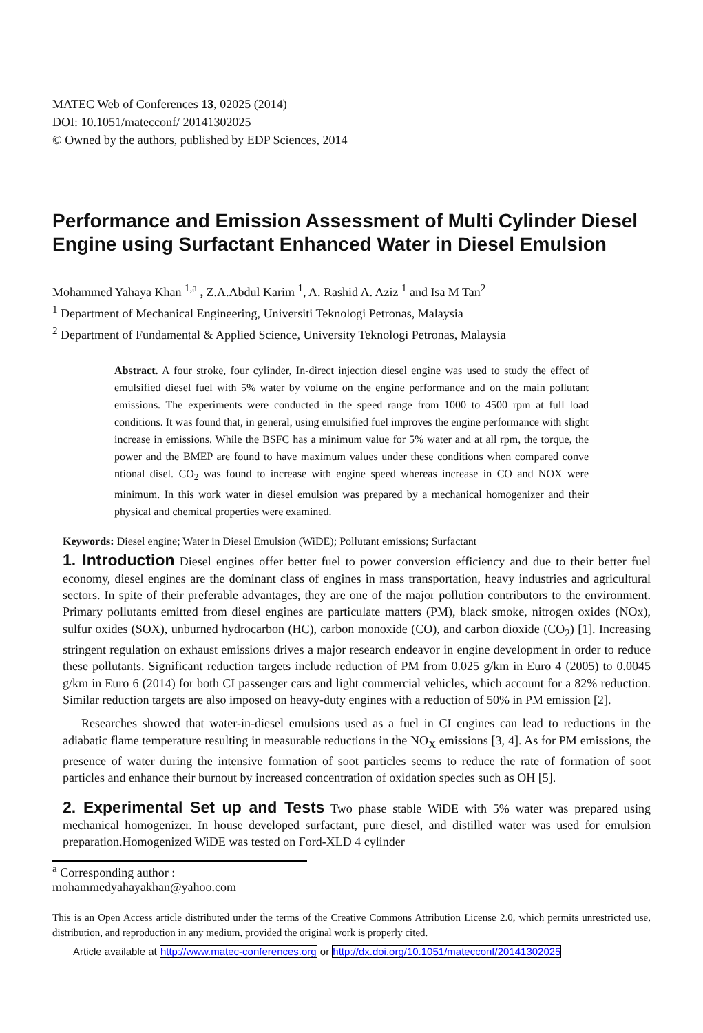MATEC Web of Conferences 13, 02025 (2014)
DOI: 10.1051/matecconf/ 20141302025
© Owned by the authors, published by EDP Sciences, 2014
Performance and Emission Assessment of Multi Cylinder Diesel Engine using Surfactant Enhanced Water in Diesel Emulsion
Mohammed Yahaya Khan <sup>1,a</sup> , Z.A.Abdul Karim <sup>1</sup>, A. Rashid A. Aziz <sup>1</sup> and Isa M Tan<sup>2</sup>
<sup>1</sup> Department of Mechanical Engineering, Universiti Teknologi Petronas, Malaysia
<sup>2</sup> Department of Fundamental & Applied Science, University Teknologi Petronas, Malaysia
Abstract. A four stroke, four cylinder, In-direct injection diesel engine was used to study the effect of emulsified diesel fuel with 5% water by volume on the engine performance and on the main pollutant emissions. The experiments were conducted in the speed range from 1000 to 4500 rpm at full load conditions. It was found that, in general, using emulsified fuel improves the engine performance with slight increase in emissions. While the BSFC has a minimum value for 5% water and at all rpm, the torque, the power and the BMEP are found to have maximum values under these conditions when compared conve ntional disel. CO<sub>2</sub> was found to increase with engine speed whereas increase in CO and NOX were minimum. In this work water in diesel emulsion was prepared by a mechanical homogenizer and their physical and chemical properties were examined.
Keywords: Diesel engine; Water in Diesel Emulsion (WiDE); Pollutant emissions; Surfactant
1. Introduction Diesel engines offer better fuel to power conversion efficiency and due to their better fuel economy, diesel engines are the dominant class of engines in mass transportation, heavy industries and agricultural sectors. In spite of their preferable advantages, they are one of the major pollution contributors to the environment. Primary pollutants emitted from diesel engines are particulate matters (PM), black smoke, nitrogen oxides (NOx), sulfur oxides (SOX), unburned hydrocarbon (HC), carbon monoxide (CO), and carbon dioxide (CO<sub>2</sub>) [1]. Increasing stringent regulation on exhaust emissions drives a major research endeavor in engine development in order to reduce these pollutants. Significant reduction targets include reduction of PM from 0.025 g/km in Euro 4 (2005) to 0.0045 g/km in Euro 6 (2014) for both CI passenger cars and light commercial vehicles, which account for a 82% reduction. Similar reduction targets are also imposed on heavy-duty engines with a reduction of 50% in PM emission [2].
Researches showed that water-in-diesel emulsions used as a fuel in CI engines can lead to reductions in the adiabatic flame temperature resulting in measurable reductions in the NO<sub>X</sub> emissions [3, 4]. As for PM emissions, the presence of water during the intensive formation of soot particles seems to reduce the rate of formation of soot particles and enhance their burnout by increased concentration of oxidation species such as OH [5].
2. Experimental Set up and Tests Two phase stable WiDE with 5% water was prepared using mechanical homogenizer. In house developed surfactant, pure diesel, and distilled water was used for emulsion preparation.Homogenized WiDE was tested on Ford-XLD 4 cylinder
<sup>a</sup> Corresponding author : mohammedyahayakhan@yahoo.com
This is an Open Access article distributed under the terms of the Creative Commons Attribution License 2.0, which permits unrestricted use, distribution, and reproduction in any medium, provided the original work is properly cited.
Article available at http://www.matec-conferences.org or http://dx.doi.org/10.1051/matecconf/20141302025